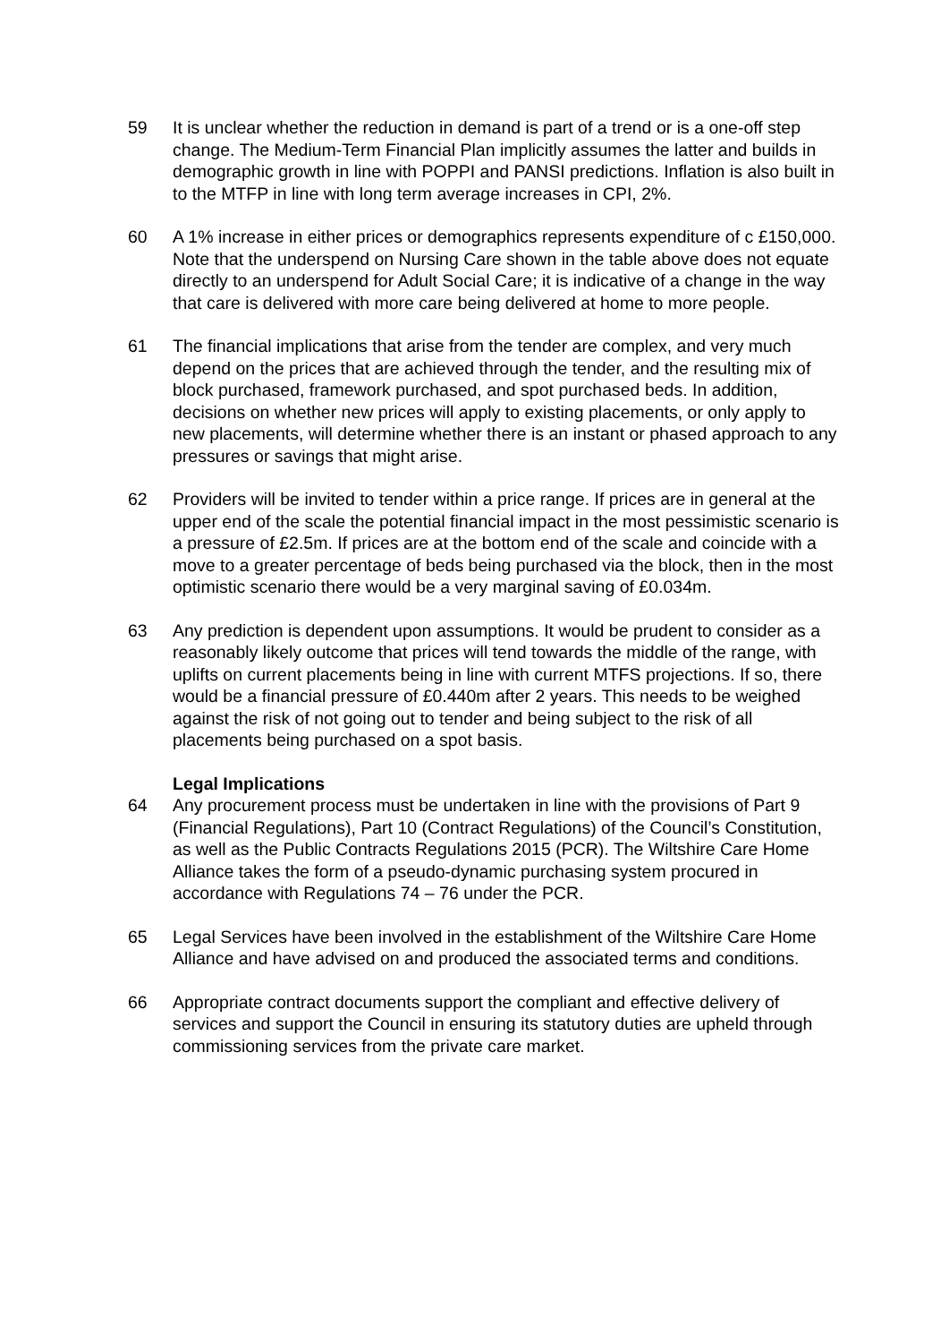59 It is unclear whether the reduction in demand is part of a trend or is a one-off step change. The Medium-Term Financial Plan implicitly assumes the latter and builds in demographic growth in line with POPPI and PANSI predictions. Inflation is also built in to the MTFP in line with long term average increases in CPI, 2%.
60 A 1% increase in either prices or demographics represents expenditure of c £150,000. Note that the underspend on Nursing Care shown in the table above does not equate directly to an underspend for Adult Social Care; it is indicative of a change in the way that care is delivered with more care being delivered at home to more people.
61 The financial implications that arise from the tender are complex, and very much depend on the prices that are achieved through the tender, and the resulting mix of block purchased, framework purchased, and spot purchased beds. In addition, decisions on whether new prices will apply to existing placements, or only apply to new placements, will determine whether there is an instant or phased approach to any pressures or savings that might arise.
62 Providers will be invited to tender within a price range. If prices are in general at the upper end of the scale the potential financial impact in the most pessimistic scenario is a pressure of £2.5m. If prices are at the bottom end of the scale and coincide with a move to a greater percentage of beds being purchased via the block, then in the most optimistic scenario there would be a very marginal saving of £0.034m.
63 Any prediction is dependent upon assumptions. It would be prudent to consider as a reasonably likely outcome that prices will tend towards the middle of the range, with uplifts on current placements being in line with current MTFS projections. If so, there would be a financial pressure of £0.440m after 2 years. This needs to be weighed against the risk of not going out to tender and being subject to the risk of all placements being purchased on a spot basis.
Legal Implications
64 Any procurement process must be undertaken in line with the provisions of Part 9 (Financial Regulations), Part 10 (Contract Regulations) of the Council’s Constitution, as well as the Public Contracts Regulations 2015 (PCR). The Wiltshire Care Home Alliance takes the form of a pseudo-dynamic purchasing system procured in accordance with Regulations 74 – 76 under the PCR.
65 Legal Services have been involved in the establishment of the Wiltshire Care Home Alliance and have advised on and produced the associated terms and conditions.
66 Appropriate contract documents support the compliant and effective delivery of services and support the Council in ensuring its statutory duties are upheld through commissioning services from the private care market.